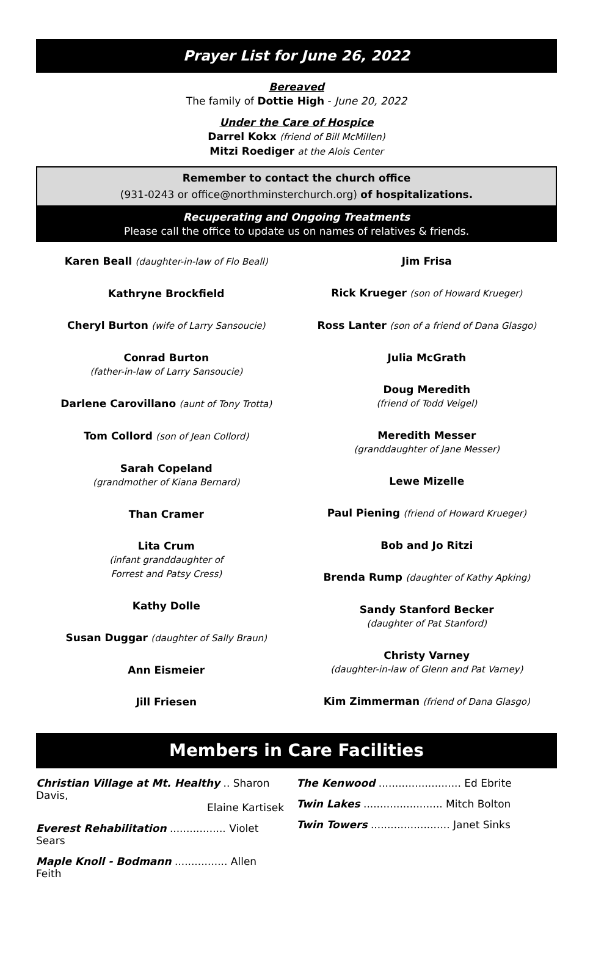Prayer List for June 26, 2022
Bereaved
The family of Dottie High - June 20, 2022
Under the Care of Hospice
Darrel Kokx (friend of Bill McMillen)
Mitzi Roediger at the Alois Center
Remember to contact the church office
(931-0243 or office@northminsterchurch.org) of hospitalizations.
Recuperating and Ongoing Treatments
Please call the office to update us on names of relatives & friends.
Karen Beall (daughter-in-law of Flo Beall)
Kathryne Brockfield
Cheryl Burton (wife of Larry Sansoucie)
Conrad Burton
(father-in-law of Larry Sansoucie)
Darlene Carovillano (aunt of Tony Trotta)
Tom Collord (son of Jean Collord)
Sarah Copeland
(grandmother of Kiana Bernard)
Than Cramer
Lita Crum
(infant granddaughter of
Forrest and Patsy Cress)
Kathy Dolle
Susan Duggar (daughter of Sally Braun)
Ann Eismeier
Jill Friesen
Jim Frisa
Rick Krueger (son of Howard Krueger)
Ross Lanter (son of a friend of Dana Glasgo)
Julia McGrath
Doug Meredith
(friend of Todd Veigel)
Meredith Messer
(granddaughter of Jane Messer)
Lewe Mizelle
Paul Piening (friend of Howard Krueger)
Bob and Jo Ritzi
Brenda Rump (daughter of Kathy Apking)
Sandy Stanford Becker
(daughter of Pat Stanford)
Christy Varney
(daughter-in-law of Glenn and Pat Varney)
Kim Zimmerman (friend of Dana Glasgo)
Members in Care Facilities
Christian Village at Mt. Healthy .. Sharon Davis,
Elaine Kartisek
Everest Rehabilitation ................. Violet Sears
Maple Knoll - Bodmann ................ Allen Feith
The Kenwood ......................... Ed Ebrite
Twin Lakes ........................ Mitch Bolton
Twin Towers ........................ Janet Sinks